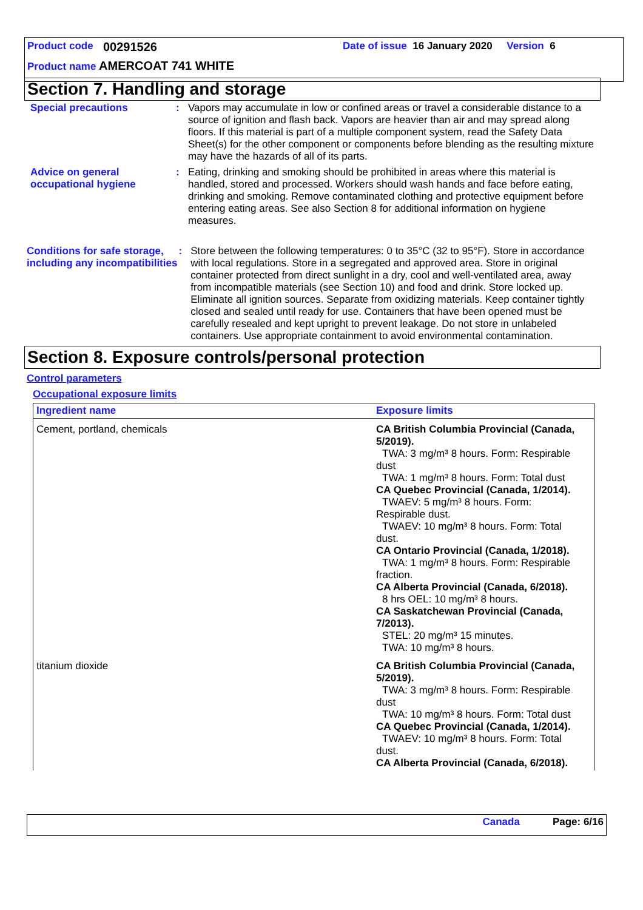Product code 00291526 Date of issue 16 January 2020 Version 6
Product name AMERCOAT 741 WHITE
Section 7. Handling and storage
Special precautions :
Vapors may accumulate in low or confined areas or travel a considerable distance to a source of ignition and flash back. Vapors are heavier than air and may spread along floors. If this material is part of a multiple component system, read the Safety Data Sheet(s) for the other component or components before blending as the resulting mixture may have the hazards of all of its parts.
Advice on general occupational hygiene
:
Eating, drinking and smoking should be prohibited in areas where this material is handled, stored and processed. Workers should wash hands and face before eating, drinking and smoking. Remove contaminated clothing and protective equipment before entering eating areas. See also Section 8 for additional information on hygiene measures.
Conditions for safe storage, including any incompatibilities
:
Store between the following temperatures: 0 to 35°C (32 to 95°F). Store in accordance with local regulations. Store in a segregated and approved area. Store in original container protected from direct sunlight in a dry, cool and well-ventilated area, away from incompatible materials (see Section 10) and food and drink. Store locked up. Eliminate all ignition sources. Separate from oxidizing materials. Keep container tightly closed and sealed until ready for use. Containers that have been opened must be carefully resealed and kept upright to prevent leakage. Do not store in unlabeled containers. Use appropriate containment to avoid environmental contamination.
Section 8. Exposure controls/personal protection
Control parameters
Occupational exposure limits
| Ingredient name | Exposure limits |
| --- | --- |
| Cement, portland, chemicals | CA British Columbia Provincial (Canada, 5/2019). TWA: 3 mg/m³ 8 hours. Form: Respirable dust TWA: 1 mg/m³ 8 hours. Form: Total dust CA Quebec Provincial (Canada, 1/2014). TWAEV: 5 mg/m³ 8 hours. Form: Respirable dust. TWAEV: 10 mg/m³ 8 hours. Form: Total dust. CA Ontario Provincial (Canada, 1/2018). TWA: 1 mg/m³ 8 hours. Form: Respirable fraction. CA Alberta Provincial (Canada, 6/2018). 8 hrs OEL: 10 mg/m³ 8 hours. CA Saskatchewan Provincial (Canada, 7/2013). STEL: 20 mg/m³ 15 minutes. TWA: 10 mg/m³ 8 hours. |
| titanium dioxide | CA British Columbia Provincial (Canada, 5/2019). TWA: 3 mg/m³ 8 hours. Form: Respirable dust TWA: 10 mg/m³ 8 hours. Form: Total dust CA Quebec Provincial (Canada, 1/2014). TWAEV: 10 mg/m³ 8 hours. Form: Total dust. CA Alberta Provincial (Canada, 6/2018). |
Canada Page: 6/16